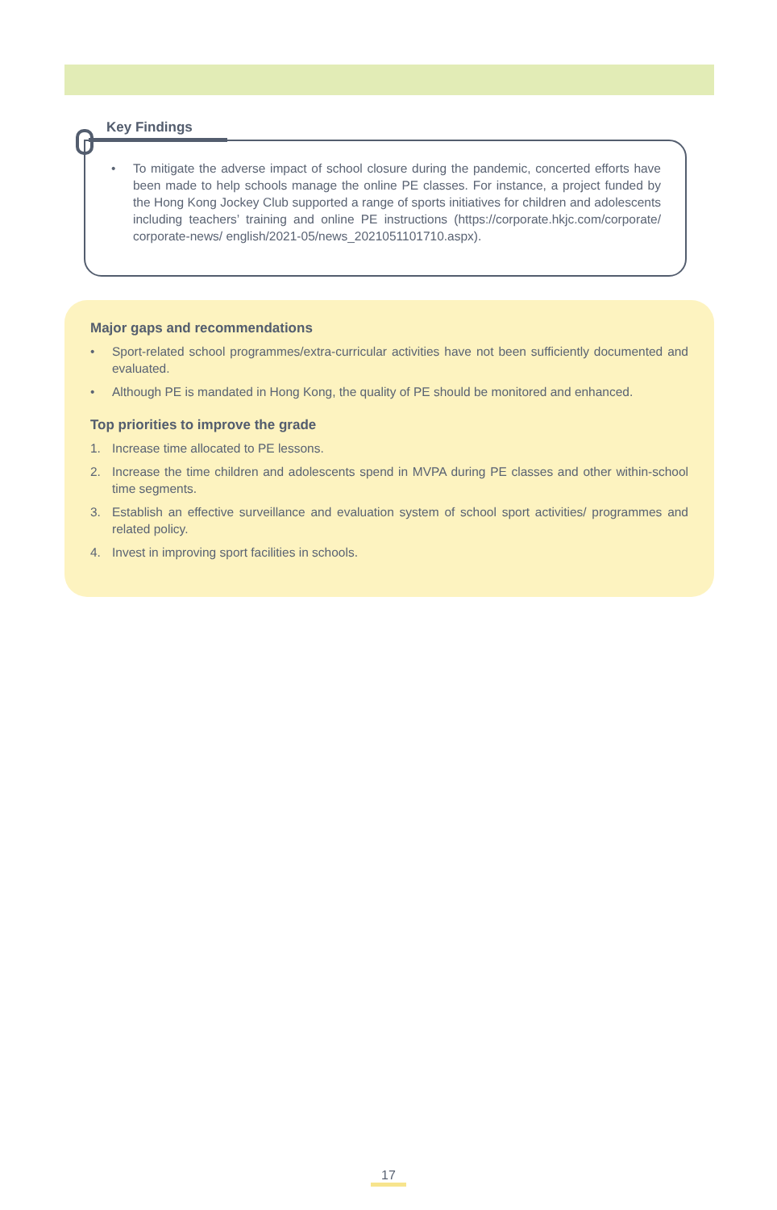Key Findings
• To mitigate the adverse impact of school closure during the pandemic, concerted efforts have been made to help schools manage the online PE classes. For instance, a project funded by the Hong Kong Jockey Club supported a range of sports initiatives for children and adolescents including teachers’ training and online PE instructions (https://corporate.hkjc.com/corporate/ corporate-news/ english/2021-05/news_2021051101710.aspx).
Major gaps and recommendations
• Sport-related school programmes/extra-curricular activities have not been sufficiently documented and evaluated.
• Although PE is mandated in Hong Kong, the quality of PE should be monitored and enhanced.
Top priorities to improve the grade
1. Increase time allocated to PE lessons.
2. Increase the time children and adolescents spend in MVPA during PE classes and other within-school time segments.
3. Establish an effective surveillance and evaluation system of school sport activities/ programmes and related policy.
4. Invest in improving sport facilities in schools.
17